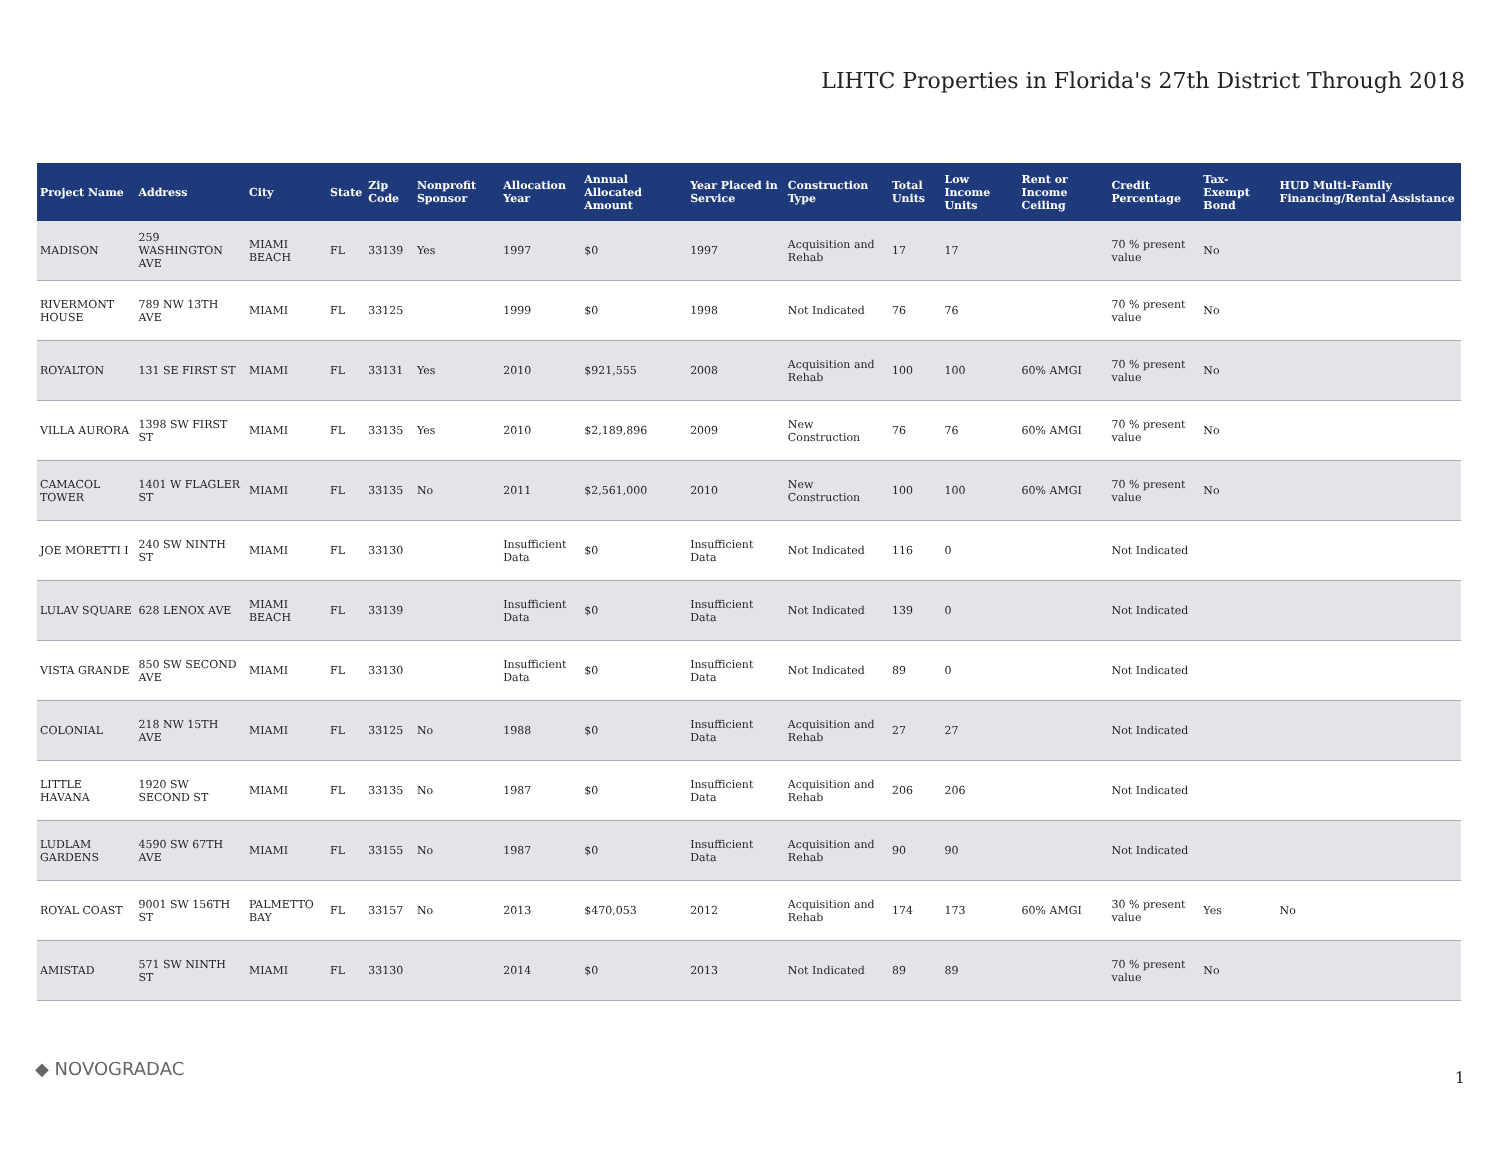LIHTC Properties in Florida's 27th District Through 2018
| Project Name | Address | City | State | Zip Code | Nonprofit Sponsor | Allocation Year | Annual Allocated Amount | Year Placed in Service | Construction Type | Total Units | Low Income Units | Rent or Income Ceiling | Credit Percentage | Tax-Exempt Bond | HUD Multi-Family Financing/Rental Assistance |
| --- | --- | --- | --- | --- | --- | --- | --- | --- | --- | --- | --- | --- | --- | --- | --- |
| MADISON | 259 WASHINGTON AVE | MIAMI BEACH | FL | 33139 | Yes | 1997 | $0 | 1997 | Acquisition and Rehab | 17 | 17 | | 70 % present value | No | |
| RIVERMONT HOUSE | 789 NW 13TH AVE | MIAMI | FL | 33125 | | 1999 | $0 | 1998 | Not Indicated | 76 | 76 | | 70 % present value | No | |
| ROYALTON | 131 SE FIRST ST | MIAMI | FL | 33131 | Yes | 2010 | $921,555 | 2008 | Acquisition and Rehab | 100 | 100 | 60% AMGI | 70 % present value | No | |
| VILLA AURORA | 1398 SW FIRST ST | MIAMI | FL | 33135 | Yes | 2010 | $2,189,896 | 2009 | New Construction | 76 | 76 | 60% AMGI | 70 % present value | No | |
| CAMACOL TOWER | 1401 W FLAGLER ST | MIAMI | FL | 33135 | No | 2011 | $2,561,000 | 2010 | New Construction | 100 | 100 | 60% AMGI | 70 % present value | No | |
| JOE MORETTI I | 240 SW NINTH ST | MIAMI | FL | 33130 | | Insufficient Data | $0 | Insufficient Data | Not Indicated | 116 | 0 | | Not Indicated | | |
| LULAV SQUARE | 628 LENOX AVE | MIAMI BEACH | FL | 33139 | | Insufficient Data | $0 | Insufficient Data | Not Indicated | 139 | 0 | | Not Indicated | | |
| VISTA GRANDE | 850 SW SECOND AVE | MIAMI | FL | 33130 | | Insufficient Data | $0 | Insufficient Data | Not Indicated | 89 | 0 | | Not Indicated | | |
| COLONIAL | 218 NW 15TH AVE | MIAMI | FL | 33125 | No | 1988 | $0 | Insufficient Data | Acquisition and Rehab | 27 | 27 | | Not Indicated | | |
| LITTLE HAVANA | 1920 SW SECOND ST | MIAMI | FL | 33135 | No | 1987 | $0 | Insufficient Data | Acquisition and Rehab | 206 | 206 | | Not Indicated | | |
| LUDLAM GARDENS | 4590 SW 67TH AVE | MIAMI | FL | 33155 | No | 1987 | $0 | Insufficient Data | Acquisition and Rehab | 90 | 90 | | Not Indicated | | |
| ROYAL COAST | 9001 SW 156TH ST | PALMETTO BAY | FL | 33157 | No | 2013 | $470,053 | 2012 | Acquisition and Rehab | 174 | 173 | 60% AMGI | 30 % present value | Yes | No |
| AMISTAD | 571 SW NINTH ST | MIAMI | FL | 33130 | | 2014 | $0 | 2013 | Not Indicated | 89 | 89 | | 70 % present value | No | |
◆ NOVOGRADAC 1